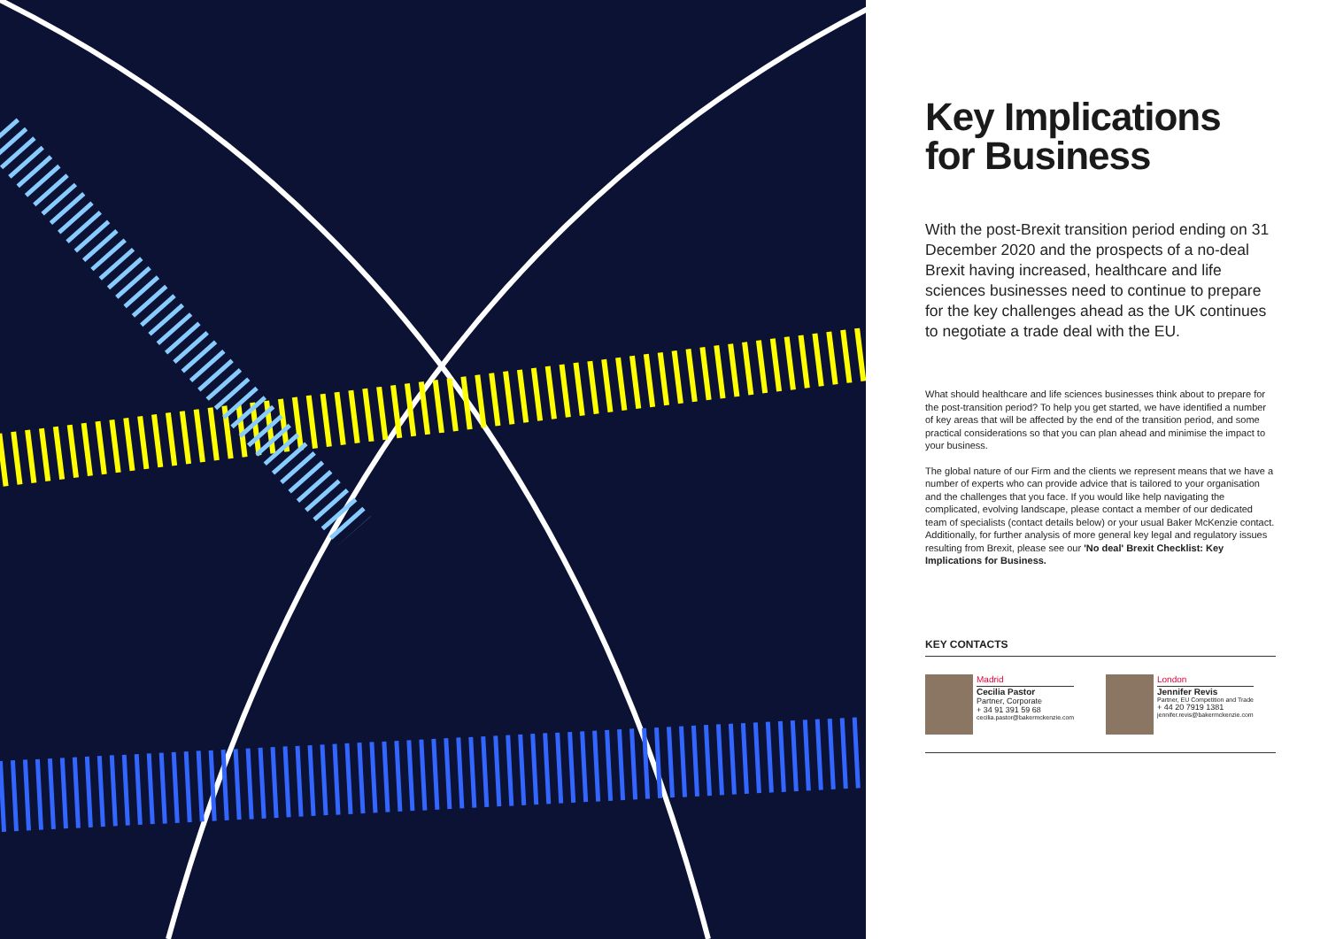Key Implications for Business
With the post-Brexit transition period ending on 31 December 2020 and the prospects of a no-deal Brexit having increased, healthcare and life sciences businesses need to continue to prepare for the key challenges ahead as the UK continues to negotiate a trade deal with the EU.
What should healthcare and life sciences businesses think about to prepare for the post-transition period? To help you get started, we have identified a number of key areas that will be affected by the end of the transition period, and some practical considerations so that you can plan ahead and minimise the impact to your business.
The global nature of our Firm and the clients we represent means that we have a number of experts who can provide advice that is tailored to your organisation and the challenges that you face. If you would like help navigating the complicated, evolving landscape, please contact a member of our dedicated team of specialists (contact details below) or your usual Baker McKenzie contact. Additionally, for further analysis of more general key legal and regulatory issues resulting from Brexit, please see our 'No deal' Brexit Checklist: Key Implications for Business.
KEY CONTACTS
Madrid
Cecilia Pastor
Partner, Corporate
+ 34 91 391 59 68
cecilia.pastor@bakermckenzie.com
London
Jennifer Revis
Partner, EU Competition and Trade
+ 44 20 7919 1381
jennifer.revis@bakermckenzie.com